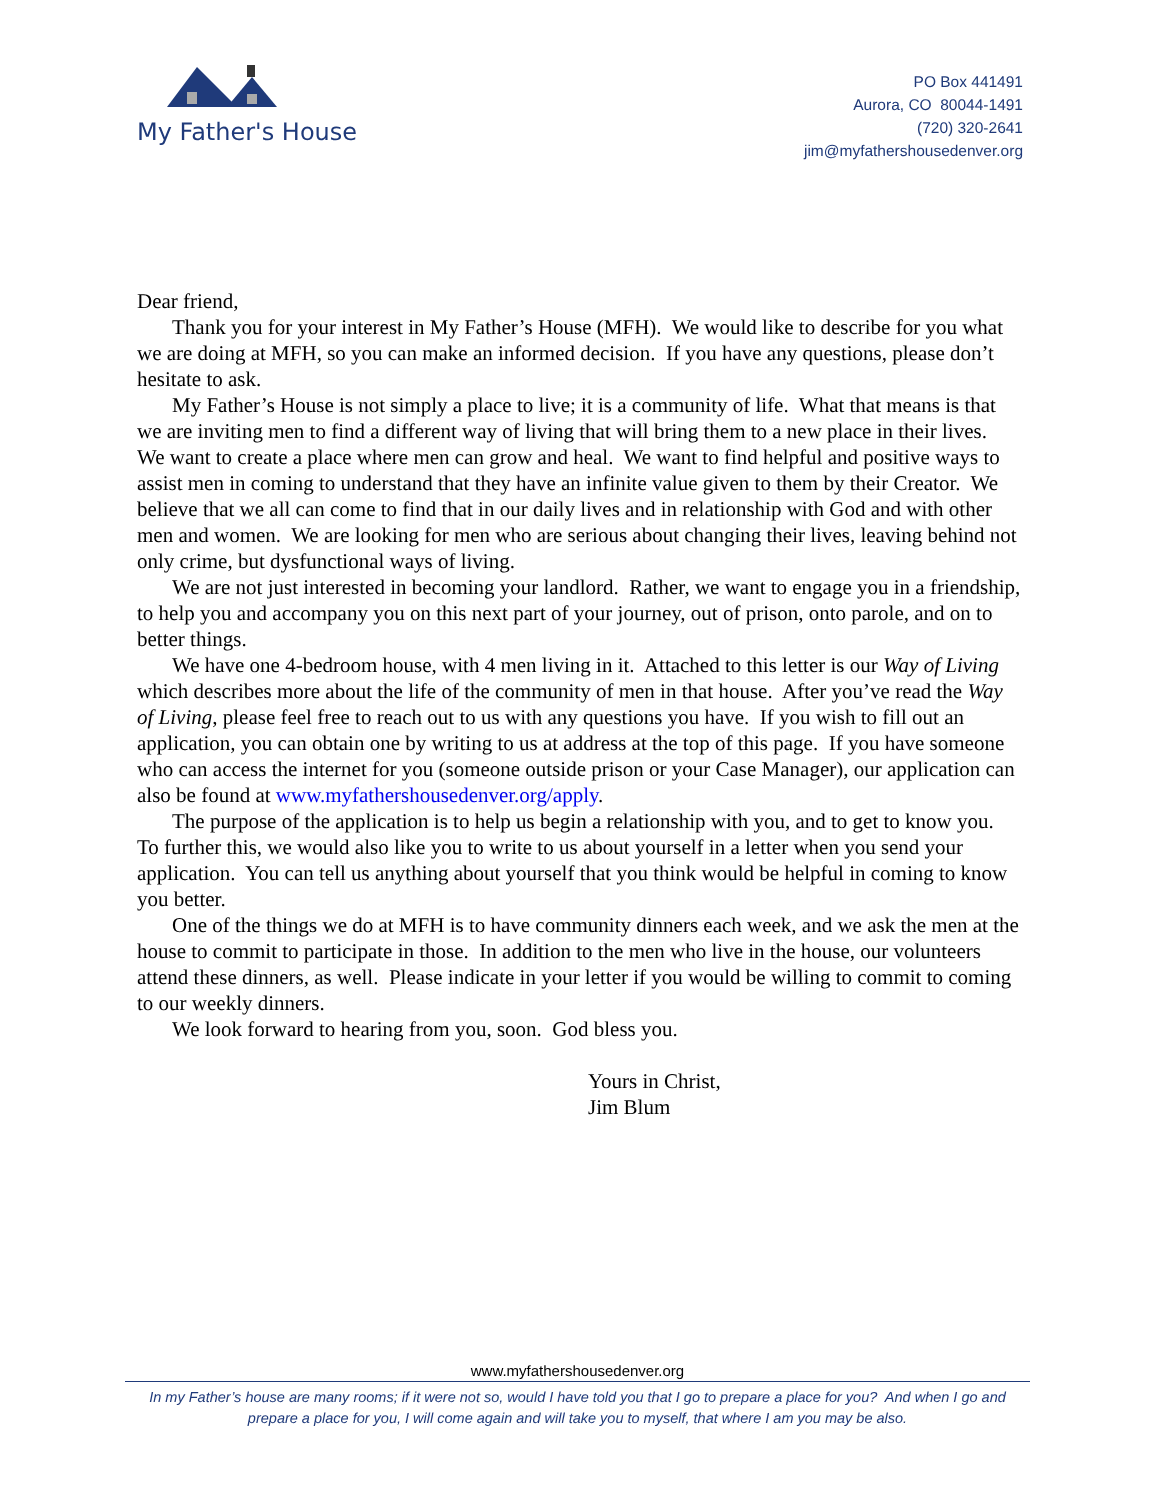My Father's House
PO Box 441491
Aurora, CO 80044-1491
(720) 320-2641
jim@myfathershousedenver.org
Dear friend,
Thank you for your interest in My Father’s House (MFH). We would like to describe for you what we are doing at MFH, so you can make an informed decision. If you have any questions, please don’t hesitate to ask.
My Father’s House is not simply a place to live; it is a community of life. What that means is that we are inviting men to find a different way of living that will bring them to a new place in their lives. We want to create a place where men can grow and heal. We want to find helpful and positive ways to assist men in coming to understand that they have an infinite value given to them by their Creator. We believe that we all can come to find that in our daily lives and in relationship with God and with other men and women. We are looking for men who are serious about changing their lives, leaving behind not only crime, but dysfunctional ways of living.
We are not just interested in becoming your landlord. Rather, we want to engage you in a friendship, to help you and accompany you on this next part of your journey, out of prison, onto parole, and on to better things.
We have one 4-bedroom house, with 4 men living in it. Attached to this letter is our Way of Living which describes more about the life of the community of men in that house. After you’ve read the Way of Living, please feel free to reach out to us with any questions you have. If you wish to fill out an application, you can obtain one by writing to us at address at the top of this page. If you have someone who can access the internet for you (someone outside prison or your Case Manager), our application can also be found at www.myfathershousedenver.org/apply.
The purpose of the application is to help us begin a relationship with you, and to get to know you. To further this, we would also like you to write to us about yourself in a letter when you send your application. You can tell us anything about yourself that you think would be helpful in coming to know you better.
One of the things we do at MFH is to have community dinners each week, and we ask the men at the house to commit to participate in those. In addition to the men who live in the house, our volunteers attend these dinners, as well. Please indicate in your letter if you would be willing to commit to coming to our weekly dinners.
We look forward to hearing from you, soon. God bless you.
Yours in Christ,
Jim Blum
www.myfathershousedenver.org
In my Father’s house are many rooms; if it were not so, would I have told you that I go to prepare a place for you? And when I go and prepare a place for you, I will come again and will take you to myself, that where I am you may be also.